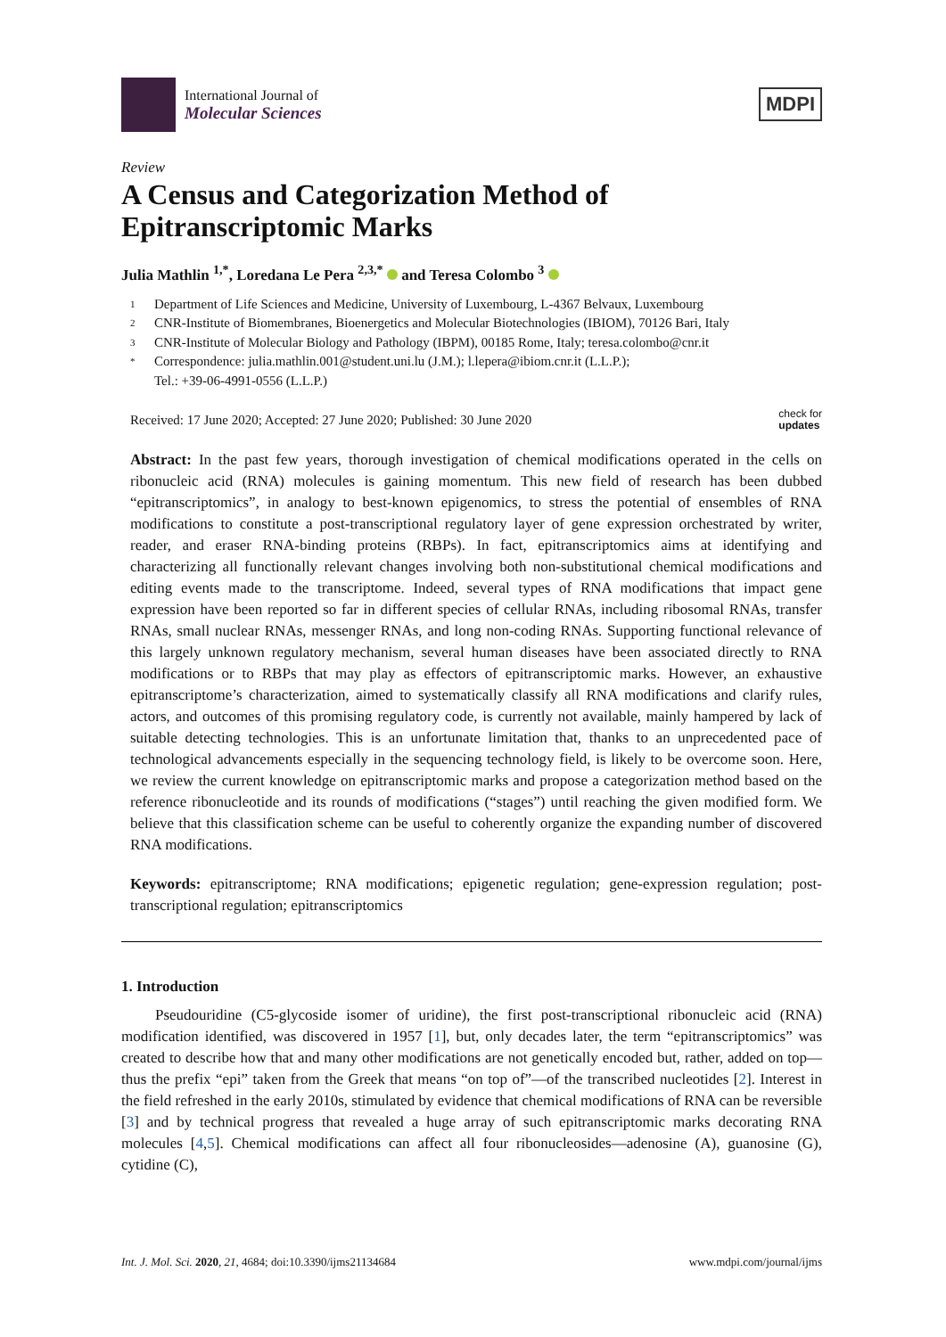International Journal of
Molecular Sciences
MDPI
Review
A Census and Categorization Method of Epitranscriptomic Marks
Julia Mathlin <sup>1,*</sup>, Loredana Le Pera <sup>2,3,*</sup> and Teresa Colombo <sup>3</sup>
1 Department of Life Sciences and Medicine, University of Luxembourg, L-4367 Belvaux, Luxembourg
2 CNR-Institute of Biomembranes, Bioenergetics and Molecular Biotechnologies (IBIOM), 70126 Bari, Italy
3 CNR-Institute of Molecular Biology and Pathology (IBPM), 00185 Rome, Italy; teresa.colombo@cnr.it
* Correspondence: julia.mathlin.001@student.uni.lu (J.M.); l.lepera@ibiom.cnr.it (L.L.P.);
Tel.: +39-06-4991-0556 (L.L.P.)
Received: 17 June 2020; Accepted: 27 June 2020; Published: 30 June 2020 check for
updates
Abstract: In the past few years, thorough investigation of chemical modifications operated in the cells on ribonucleic acid (RNA) molecules is gaining momentum. This new field of research has been dubbed “epitranscriptomics”, in analogy to best-known epigenomics, to stress the potential of ensembles of RNA modifications to constitute a post-transcriptional regulatory layer of gene expression orchestrated by writer, reader, and eraser RNA-binding proteins (RBPs). In fact, epitranscriptomics aims at identifying and characterizing all functionally relevant changes involving both non-substitutional chemical modifications and editing events made to the transcriptome. Indeed, several types of RNA modifications that impact gene expression have been reported so far in different species of cellular RNAs, including ribosomal RNAs, transfer RNAs, small nuclear RNAs, messenger RNAs, and long non-coding RNAs. Supporting functional relevance of this largely unknown regulatory mechanism, several human diseases have been associated directly to RNA modifications or to RBPs that may play as effectors of epitranscriptomic marks. However, an exhaustive epitranscriptome’s characterization, aimed to systematically classify all RNA modifications and clarify rules, actors, and outcomes of this promising regulatory code, is currently not available, mainly hampered by lack of suitable detecting technologies. This is an unfortunate limitation that, thanks to an unprecedented pace of technological advancements especially in the sequencing technology field, is likely to be overcome soon. Here, we review the current knowledge on epitranscriptomic marks and propose a categorization method based on the reference ribonucleotide and its rounds of modifications (“stages”) until reaching the given modified form. We believe that this classification scheme can be useful to coherently organize the expanding number of discovered RNA modifications.
Keywords: epitranscriptome; RNA modifications; epigenetic regulation; gene-expression regulation; post-transcriptional regulation; epitranscriptomics
1. Introduction
Pseudouridine (C5-glycoside isomer of uridine), the first post-transcriptional ribonucleic acid (RNA) modification identified, was discovered in 1957 [1], but, only decades later, the term “epitranscriptomics” was created to describe how that and many other modifications are not genetically encoded but, rather, added on top—thus the prefix “epi” taken from the Greek that means “on top of”—of the transcribed nucleotides [2]. Interest in the field refreshed in the early 2010s, stimulated by evidence that chemical modifications of RNA can be reversible [3] and by technical progress that revealed a huge array of such epitranscriptomic marks decorating RNA molecules [4,5]. Chemical modifications can affect all four ribonucleosides—adenosine (A), guanosine (G), cytidine (C),
Int. J. Mol. Sci. 2020, 21, 4684; doi:10.3390/ijms21134684 www.mdpi.com/journal/ijms